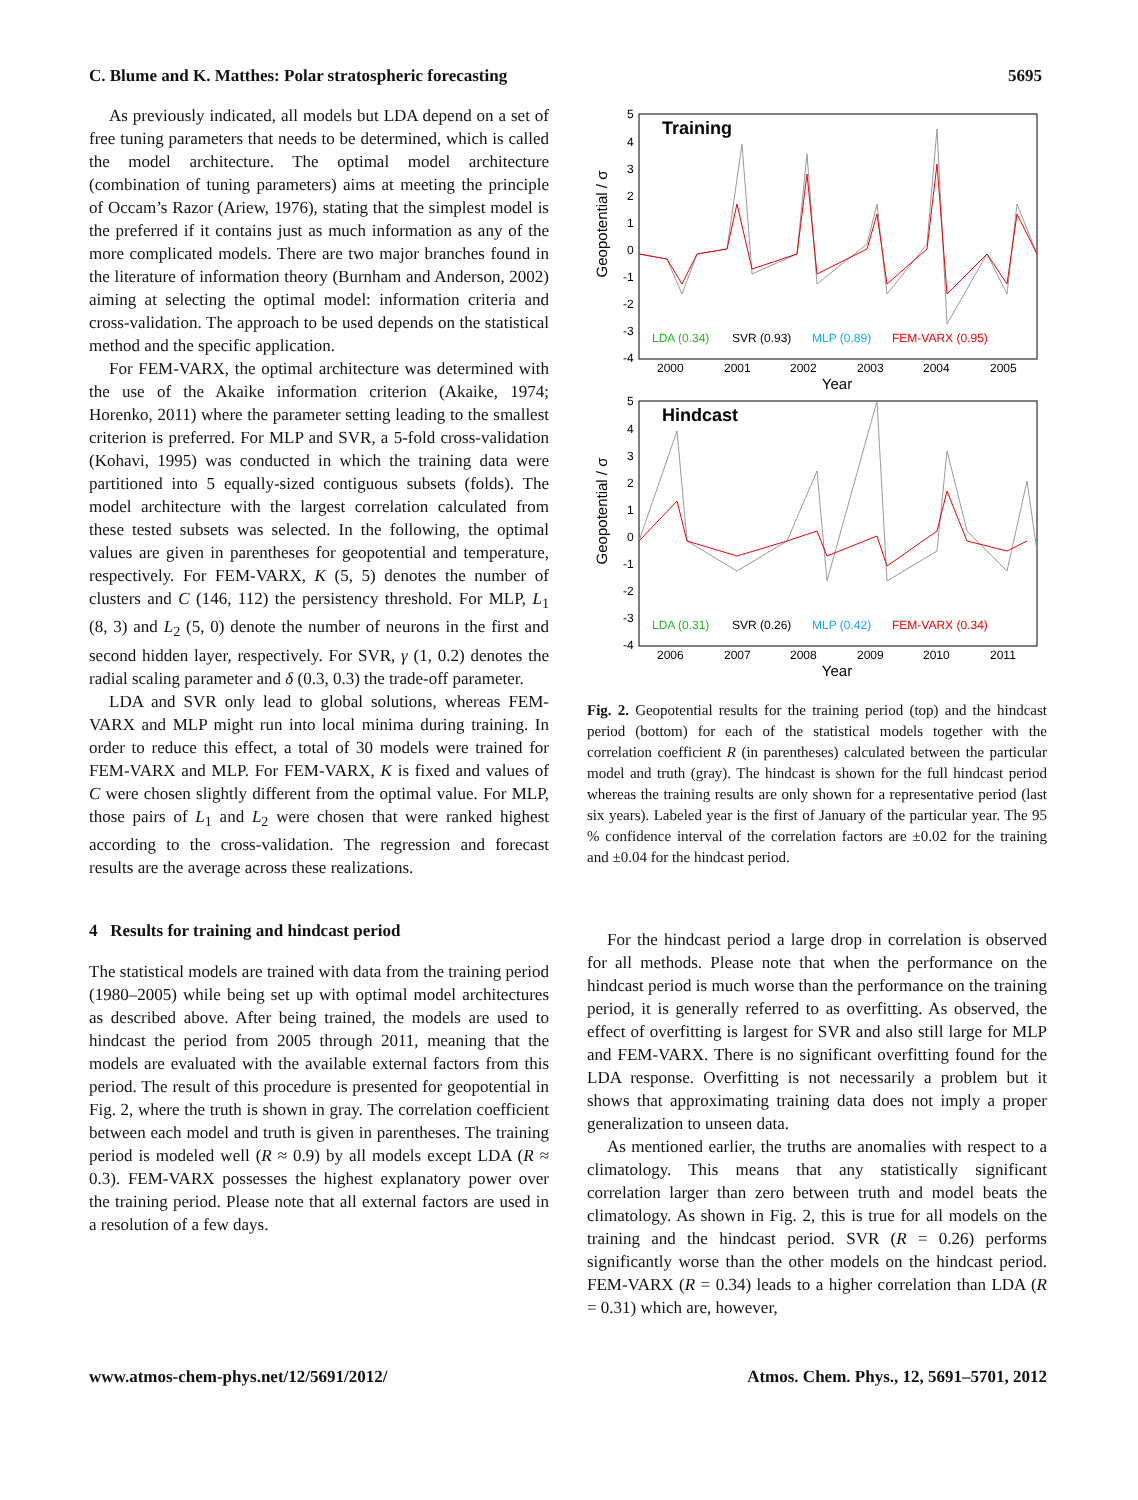C. Blume and K. Matthes: Polar stratospheric forecasting 5695
As previously indicated, all models but LDA depend on a set of free tuning parameters that needs to be determined, which is called the model architecture. The optimal model architecture (combination of tuning parameters) aims at meeting the principle of Occam’s Razor (Ariew, 1976), stating that the simplest model is the preferred if it contains just as much information as any of the more complicated models. There are two major branches found in the literature of information theory (Burnham and Anderson, 2002) aiming at selecting the optimal model: information criteria and cross-validation. The approach to be used depends on the statistical method and the specific application.
For FEM-VARX, the optimal architecture was determined with the use of the Akaike information criterion (Akaike, 1974; Horenko, 2011) where the parameter setting leading to the smallest criterion is preferred. For MLP and SVR, a 5-fold cross-validation (Kohavi, 1995) was conducted in which the training data were partitioned into 5 equally-sized contiguous subsets (folds). The model architecture with the largest correlation calculated from these tested subsets was selected. In the following, the optimal values are given in parentheses for geopotential and temperature, respectively. For FEM-VARX, K (5, 5) denotes the number of clusters and C (146, 112) the persistency threshold. For MLP, L<sub>1</sub> (8, 3) and L<sub>2</sub> (5, 0) denote the number of neurons in the first and second hidden layer, respectively. For SVR, γ (1, 0.2) denotes the radial scaling parameter and δ (0.3, 0.3) the trade-off parameter.
LDA and SVR only lead to global solutions, whereas FEM-VARX and MLP might run into local minima during training. In order to reduce this effect, a total of 30 models were trained for FEM-VARX and MLP. For FEM-VARX, K is fixed and values of C were chosen slightly different from the optimal value. For MLP, those pairs of L<sub>1</sub> and L<sub>2</sub> were chosen that were ranked highest according to the cross-validation. The regression and forecast results are the average across these realizations.
4 Results for training and hindcast period
The statistical models are trained with data from the training period (1980–2005) while being set up with optimal model architectures as described above. After being trained, the models are used to hindcast the period from 2005 through 2011, meaning that the models are evaluated with the available external factors from this period. The result of this procedure is presented for geopotential in Fig. 2, where the truth is shown in gray. The correlation coefficient between each model and truth is given in parentheses. The training period is modeled well (R ≈ 0.9) by all models except LDA (R ≈ 0.3). FEM-VARX possesses the highest explanatory power over the training period. Please note that all external factors are used in a resolution of a few days.
Geopotential / σ
Training
5
4
3
2
1
0
-1
-2
-3
-4
LDA (0.34)
SVR (0.93)
MLP (0.89)
FEM-VARX (0.95)
2000
2001
2002
2003
2004
2005
Year
Geopotential / σ
Hindcast
5
4
3
2
1
0
-1
-2
-3
-4
LDA (0.31)
SVR (0.26)
MLP (0.42)
FEM-VARX (0.34)
2006
2007
2008
2009
2010
2011
Year
Fig. 2. Geopotential results for the training period (top) and the hindcast period (bottom) for each of the statistical models together with the correlation coefficient R (in parentheses) calculated between the particular model and truth (gray). The hindcast is shown for the full hindcast period whereas the training results are only shown for a representative period (last six years). Labeled year is the first of January of the particular year. The 95 % confidence interval of the correlation factors are ±0.02 for the training and ±0.04 for the hindcast period.
For the hindcast period a large drop in correlation is observed for all methods. Please note that when the performance on the hindcast period is much worse than the performance on the training period, it is generally referred to as overfitting. As observed, the effect of overfitting is largest for SVR and also still large for MLP and FEM-VARX. There is no significant overfitting found for the LDA response. Overfitting is not necessarily a problem but it shows that approximating training data does not imply a proper generalization to unseen data.
As mentioned earlier, the truths are anomalies with respect to a climatology. This means that any statistically significant correlation larger than zero between truth and model beats the climatology. As shown in Fig. 2, this is true for all models on the training and the hindcast period. SVR (R = 0.26) performs significantly worse than the other models on the hindcast period. FEM-VARX (R = 0.34) leads to a higher correlation than LDA (R = 0.31) which are, however,
www.atmos-chem-phys.net/12/5691/2012/ Atmos. Chem. Phys., 12, 5691–5701, 2012